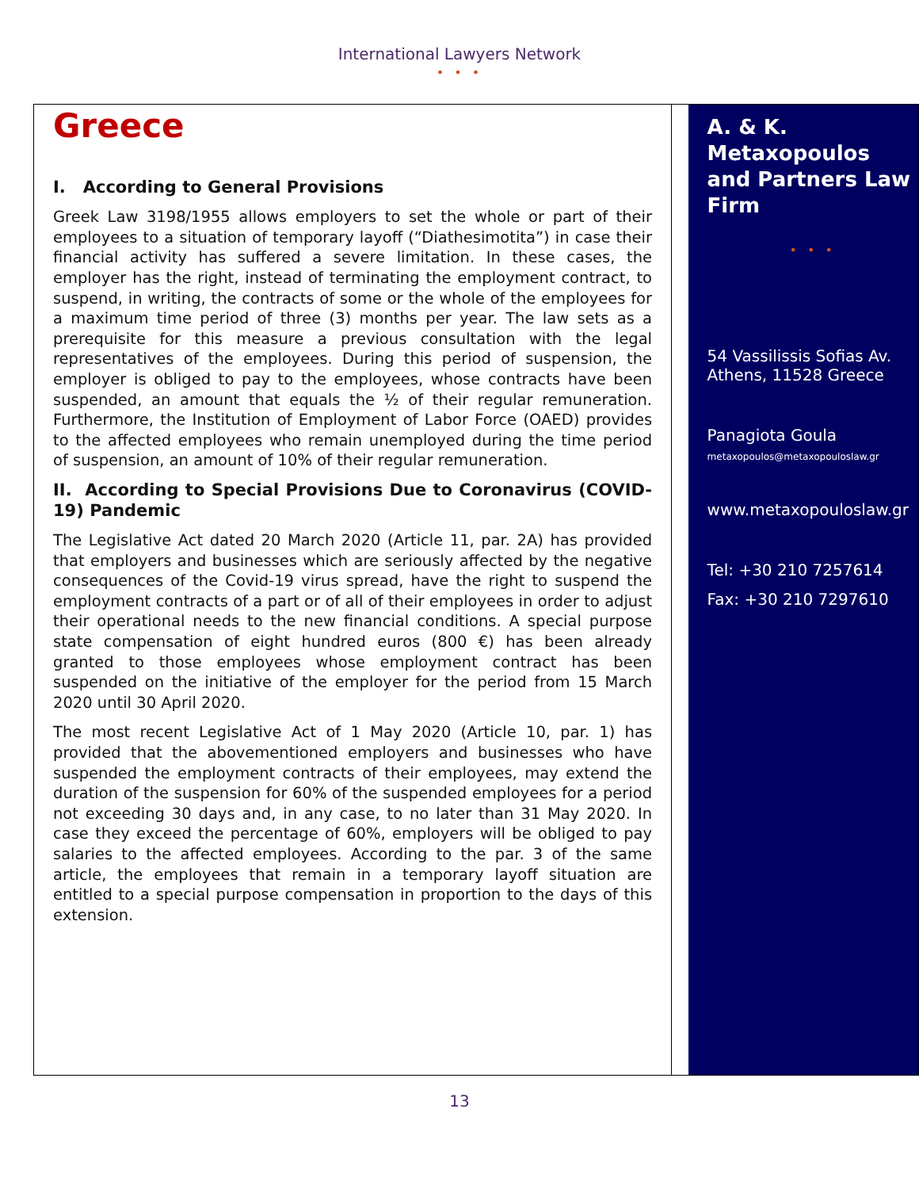International Lawyers Network
• • •
Greece
I. According to General Provisions
Greek Law 3198/1955 allows employers to set the whole or part of their employees to a situation of temporary layoff (“Diathesimotita”) in case their financial activity has suffered a severe limitation. In these cases, the employer has the right, instead of terminating the employment contract, to suspend, in writing, the contracts of some or the whole of the employees for a maximum time period of three (3) months per year. The law sets as a prerequisite for this measure a previous consultation with the legal representatives of the employees. During this period of suspension, the employer is obliged to pay to the employees, whose contracts have been suspended, an amount that equals the ½ of their regular remuneration. Furthermore, the Institution of Employment of Labor Force (OAED) provides to the affected employees who remain unemployed during the time period of suspension, an amount of 10% of their regular remuneration.
II. According to Special Provisions Due to Coronavirus (COVID-19) Pandemic
The Legislative Act dated 20 March 2020 (Article 11, par. 2A) has provided that employers and businesses which are seriously affected by the negative consequences of the Covid-19 virus spread, have the right to suspend the employment contracts of a part or of all of their employees in order to adjust their operational needs to the new financial conditions. A special purpose state compensation of eight hundred euros (800 €) has been already granted to those employees whose employment contract has been suspended on the initiative of the employer for the period from 15 March 2020 until 30 April 2020.
The most recent Legislative Act of 1 May 2020 (Article 10, par. 1) has provided that the abovementioned employers and businesses who have suspended the employment contracts of their employees, may extend the duration of the suspension for 60% of the suspended employees for a period not exceeding 30 days and, in any case, to no later than 31 May 2020. In case they exceed the percentage of 60%, employers will be obliged to pay salaries to the affected employees. According to the par. 3 of the same article, the employees that remain in a temporary layoff situation are entitled to a special purpose compensation in proportion to the days of this extension.
A. & K. Metaxopoulos and Partners Law Firm
• • •
54 Vassilissis Sofias Av.
Athens, 11528 Greece
Panagiota Goula
metaxopoulos@metaxopouloslaw.gr
www.metaxopouloslaw.gr
Tel: +30 210 7257614
Fax: +30 210 7297610
13